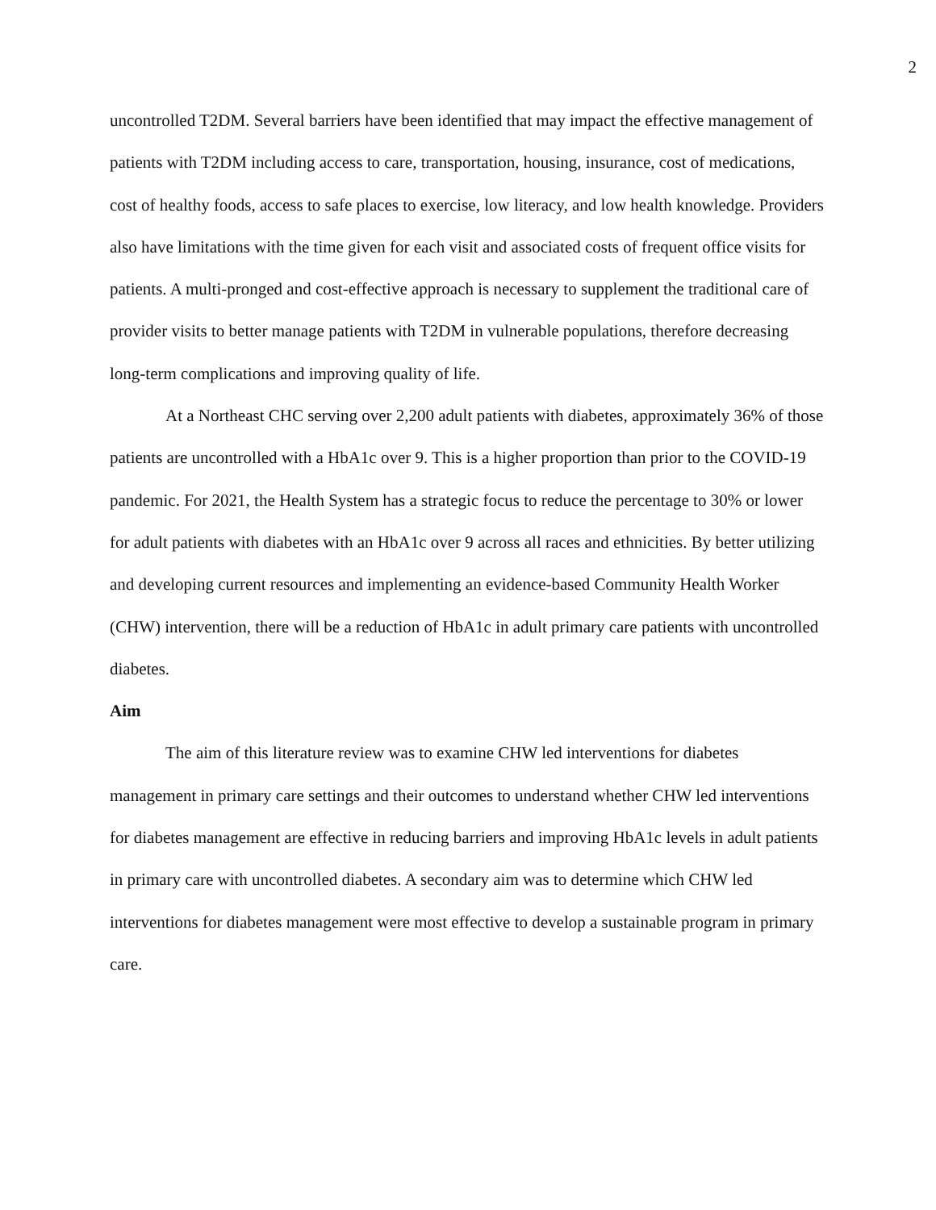2
uncontrolled T2DM. Several barriers have been identified that may impact the effective management of patients with T2DM including access to care, transportation, housing, insurance, cost of medications, cost of healthy foods, access to safe places to exercise, low literacy, and low health knowledge. Providers also have limitations with the time given for each visit and associated costs of frequent office visits for patients. A multi-pronged and cost-effective approach is necessary to supplement the traditional care of provider visits to better manage patients with T2DM in vulnerable populations, therefore decreasing long-term complications and improving quality of life.
At a Northeast CHC serving over 2,200 adult patients with diabetes, approximately 36% of those patients are uncontrolled with a HbA1c over 9. This is a higher proportion than prior to the COVID-19 pandemic. For 2021, the Health System has a strategic focus to reduce the percentage to 30% or lower for adult patients with diabetes with an HbA1c over 9 across all races and ethnicities. By better utilizing and developing current resources and implementing an evidence-based Community Health Worker (CHW) intervention, there will be a reduction of HbA1c in adult primary care patients with uncontrolled diabetes.
Aim
The aim of this literature review was to examine CHW led interventions for diabetes management in primary care settings and their outcomes to understand whether CHW led interventions for diabetes management are effective in reducing barriers and improving HbA1c levels in adult patients in primary care with uncontrolled diabetes. A secondary aim was to determine which CHW led interventions for diabetes management were most effective to develop a sustainable program in primary care.